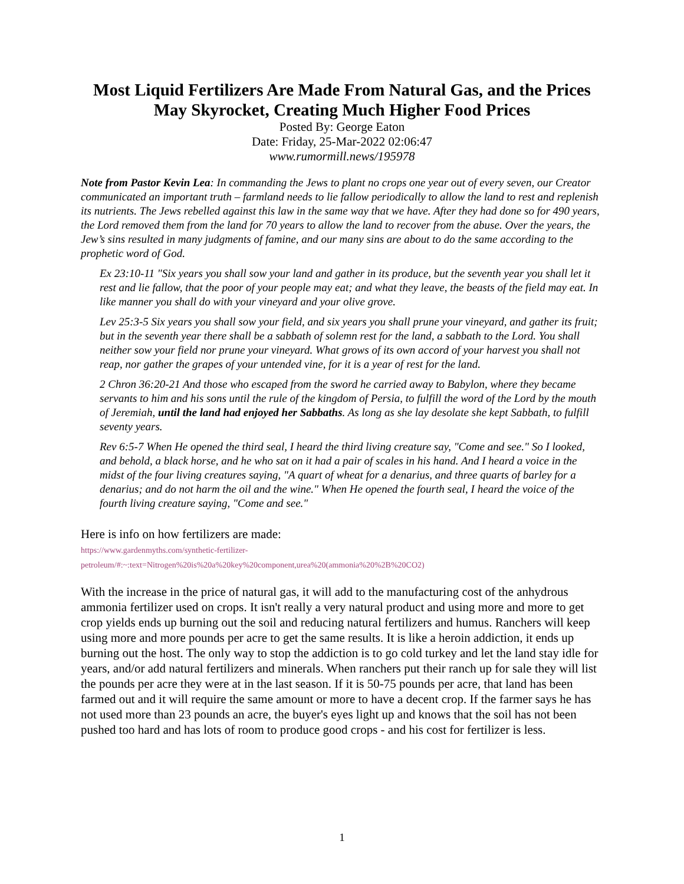Most Liquid Fertilizers Are Made From Natural Gas, and the Prices May Skyrocket, Creating Much Higher Food Prices
Posted By: George Eaton
Date: Friday, 25-Mar-2022 02:06:47
www.rumormill.news/195978
Note from Pastor Kevin Lea: In commanding the Jews to plant no crops one year out of every seven, our Creator communicated an important truth – farmland needs to lie fallow periodically to allow the land to rest and replenish its nutrients. The Jews rebelled against this law in the same way that we have. After they had done so for 490 years, the Lord removed them from the land for 70 years to allow the land to recover from the abuse. Over the years, the Jew’s sins resulted in many judgments of famine, and our many sins are about to do the same according to the prophetic word of God.
Ex 23:10-11 "Six years you shall sow your land and gather in its produce, but the seventh year you shall let it rest and lie fallow, that the poor of your people may eat; and what they leave, the beasts of the field may eat. In like manner you shall do with your vineyard and your olive grove.
Lev 25:3-5 Six years you shall sow your field, and six years you shall prune your vineyard, and gather its fruit; but in the seventh year there shall be a sabbath of solemn rest for the land, a sabbath to the Lord. You shall neither sow your field nor prune your vineyard. What grows of its own accord of your harvest you shall not reap, nor gather the grapes of your untended vine, for it is a year of rest for the land.
2 Chron 36:20-21 And those who escaped from the sword he carried away to Babylon, where they became servants to him and his sons until the rule of the kingdom of Persia, to fulfill the word of the Lord by the mouth of Jeremiah, until the land had enjoyed her Sabbaths. As long as she lay desolate she kept Sabbath, to fulfill seventy years.
Rev 6:5-7 When He opened the third seal, I heard the third living creature say, "Come and see." So I looked, and behold, a black horse, and he who sat on it had a pair of scales in his hand. And I heard a voice in the midst of the four living creatures saying, "A quart of wheat for a denarius, and three quarts of barley for a denarius; and do not harm the oil and the wine." When He opened the fourth seal, I heard the voice of the fourth living creature saying, "Come and see."
Here is info on how fertilizers are made:
https://www.gardenmyths.com/synthetic-fertilizer-
petroleum/#:~:text=Nitrogen%20is%20a%20key%20component,urea%20(ammonia%20%2B%20CO2)
With the increase in the price of natural gas, it will add to the manufacturing cost of the anhydrous ammonia fertilizer used on crops. It isn't really a very natural product and using more and more to get crop yields ends up burning out the soil and reducing natural fertilizers and humus. Ranchers will keep using more and more pounds per acre to get the same results. It is like a heroin addiction, it ends up burning out the host. The only way to stop the addiction is to go cold turkey and let the land stay idle for years, and/or add natural fertilizers and minerals. When ranchers put their ranch up for sale they will list the pounds per acre they were at in the last season. If it is 50-75 pounds per acre, that land has been farmed out and it will require the same amount or more to have a decent crop. If the farmer says he has not used more than 23 pounds an acre, the buyer's eyes light up and knows that the soil has not been pushed too hard and has lots of room to produce good crops - and his cost for fertilizer is less.
1